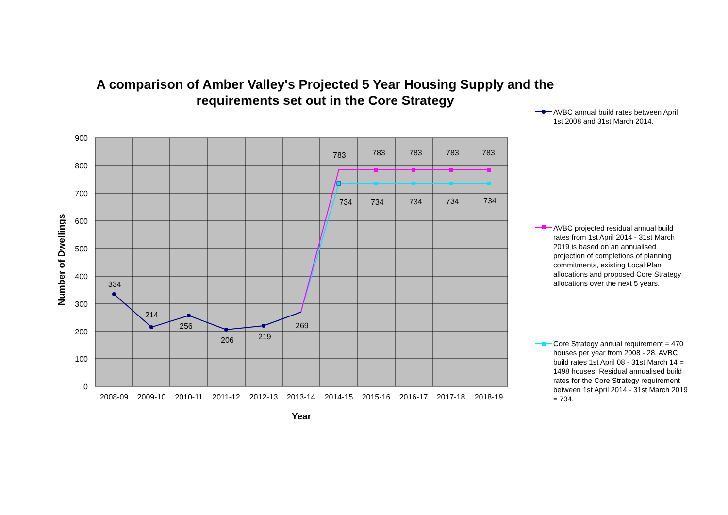A comparison of Amber Valley's Projected 5 Year Housing Supply and the requirements set out in the Core Strategy
900
800
700
600
500
400
300
200
100
0
2008-09
2009-10
2010-11
2011-12
2012-13
2013-14
2014-15
2015-16
2016-17
2017-18
2018-19
Year
Number of Dwellings
334
214
256
206
219
269
783
783
783
783
783
734
734
734
734
734
AVBC annual build rates between April 1st 2008 and 31st March 2014.
AVBC projected residual annual build rates from 1st April 2014 - 31st March 2019 is based on an annualised projection of completions of planning commitments, existing Local Plan allocations and proposed Core Strategy allocations over the next 5 years.
Core Strategy annual requirement = 470 houses per year from 2008 - 28. AVBC build rates 1st April 08 - 31st March 14 = 1498 houses. Residual annualised build rates for the Core Strategy requirement between 1st April 2014 - 31st March 2019 = 734.